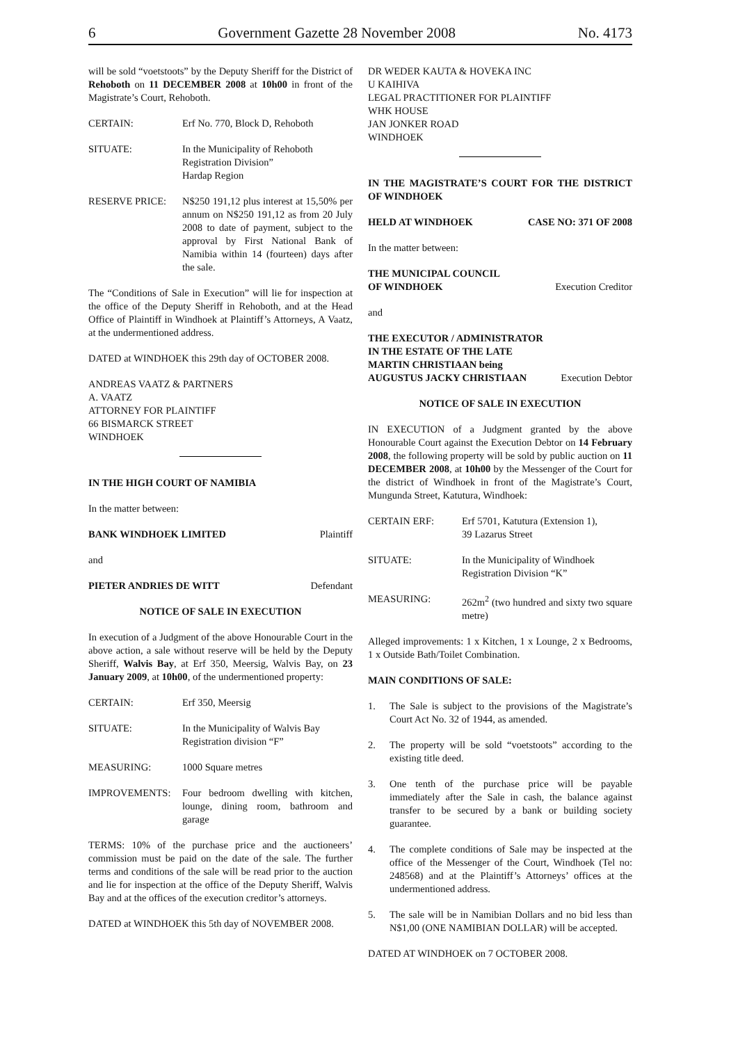6 Government Gazette 28 November 2008 No. 4173
will be sold “voetstoots” by the Deputy Sheriff for the District of Rehoboth on 11 DECEMBER 2008 at 10h00 in front of the Magistrate’s Court, Rehoboth.
CERTAIN: Erf No. 770, Block D, Rehoboth
SITUATE: In the Municipality of Rehoboth
Registration Division”
Hardap Region
RESERVE PRICE: N$250 191,12 plus interest at 15,50% per annum on N$250 191,12 as from 20 July 2008 to date of payment, subject to the approval by First National Bank of Namibia within 14 (fourteen) days after the sale.
The “Conditions of Sale in Execution” will lie for inspection at the office of the Deputy Sheriff in Rehoboth, and at the Head Office of Plaintiff in Windhoek at Plaintiff’s Attorneys, A Vaatz, at the undermentioned address.
DATED at WINDHOEK this 29th day of OCTOBER 2008.
ANDREAS VAATZ & PARTNERS
A. VAATZ
ATTORNEY FOR PLAINTIFF
66 BISMARCK STREET
WINDHOEK
IN THE HIGH COURT OF NAMIBIA
In the matter between:
BANK WINDHOEK LIMITED Plaintiff
and
PIETER ANDRIES DE WITT Defendant
NOTICE OF SALE IN EXECUTION
In execution of a Judgment of the above Honourable Court in the above action, a sale without reserve will be held by the Deputy Sheriff, Walvis Bay, at Erf 350, Meersig, Walvis Bay, on 23 January 2009, at 10h00, of the undermentioned property:
CERTAIN: Erf 350, Meersig
SITUATE: In the Municipality of Walvis Bay
Registration division “F”
MEASURING: 1000 Square metres
IMPROVEMENTS: Four bedroom dwelling with kitchen, lounge, dining room, bathroom and garage
TERMS: 10% of the purchase price and the auctioneers’ commission must be paid on the date of the sale. The further terms and conditions of the sale will be read prior to the auction and lie for inspection at the office of the Deputy Sheriff, Walvis Bay and at the offices of the execution creditor’s attorneys.
DATED at WINDHOEK this 5th day of NOVEMBER 2008.
DR WEDER KAUTA & HOVEKA INC
U KAIHIVA
LEGAL PRACTITIONER FOR PLAINTIFF
WHK HOUSE
JAN JONKER ROAD
WINDHOEK
IN THE MAGISTRATE’S COURT FOR THE DISTRICT OF WINDHOEK
HELD AT WINDHOEK CASE NO: 371 OF 2008
In the matter between:
THE MUNICIPAL COUNCIL
OF WINDHOEK Execution Creditor
and
THE EXECUTOR / ADMINISTRATOR
IN THE ESTATE OF THE LATE
MARTIN CHRISTIAAN being
AUGUSTUS JACKY CHRISTIAAN Execution Debtor
NOTICE OF SALE IN EXECUTION
IN EXECUTION of a Judgment granted by the above Honourable Court against the Execution Debtor on 14 February 2008, the following property will be sold by public auction on 11 DECEMBER 2008, at 10h00 by the Messenger of the Court for the district of Windhoek in front of the Magistrate’s Court, Mungunda Street, Katutura, Windhoek:
CERTAIN ERF: Erf 5701, Katutura (Extension 1),
39 Lazarus Street
SITUATE: In the Municipality of Windhoek
Registration Division “K”
MEASURING: 262m<sup>2</sup> (two hundred and sixty two square metre)
Alleged improvements: 1 x Kitchen, 1 x Lounge, 2 x Bedrooms, 1 x Outside Bath/Toilet Combination.
MAIN CONDITIONS OF SALE:
1. The Sale is subject to the provisions of the Magistrate’s Court Act No. 32 of 1944, as amended.
2. The property will be sold “voetstoots” according to the existing title deed.
3. One tenth of the purchase price will be payable immediately after the Sale in cash, the balance against transfer to be secured by a bank or building society guarantee.
4. The complete conditions of Sale may be inspected at the office of the Messenger of the Court, Windhoek (Tel no: 248568) and at the Plaintiff’s Attorneys’ offices at the undermentioned address.
5. The sale will be in Namibian Dollars and no bid less than N$1,00 (ONE NAMIBIAN DOLLAR) will be accepted.
DATED AT WINDHOEK on 7 OCTOBER 2008.